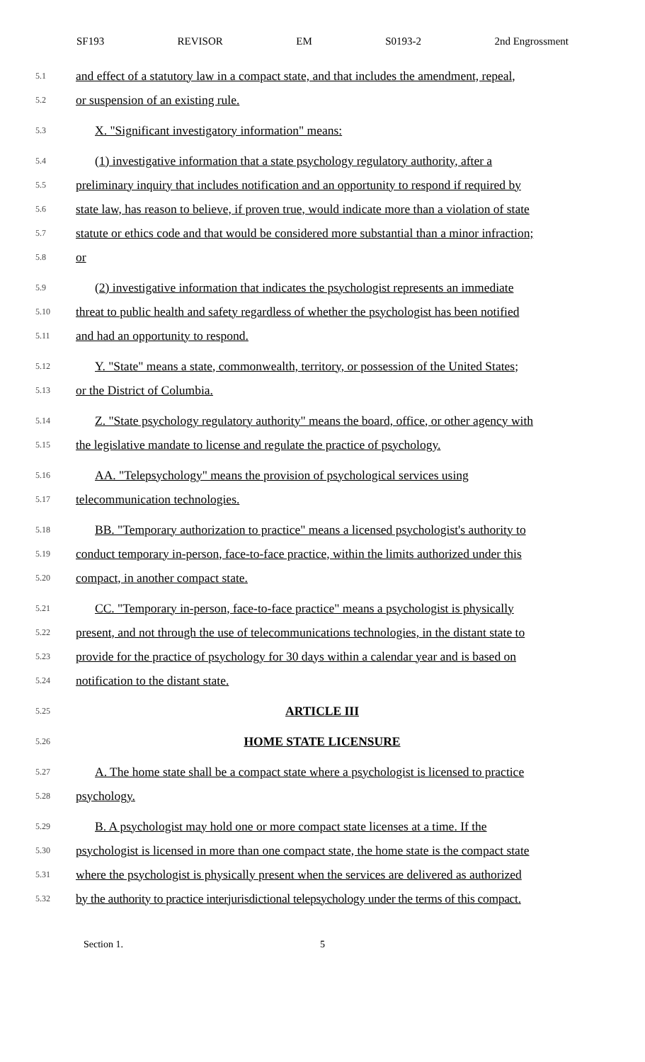SF193 REVISOR EM S0193-2 2nd Engrossment
5.1 and effect of a statutory law in a compact state, and that includes the amendment, repeal,
5.2 or suspension of an existing rule.
5.3 X. "Significant investigatory information" means:
5.4 (1) investigative information that a state psychology regulatory authority, after a
5.5 preliminary inquiry that includes notification and an opportunity to respond if required by
5.6 state law, has reason to believe, if proven true, would indicate more than a violation of state
5.7 statute or ethics code and that would be considered more substantial than a minor infraction;
5.8 or
5.9 (2) investigative information that indicates the psychologist represents an immediate
5.10 threat to public health and safety regardless of whether the psychologist has been notified
5.11 and had an opportunity to respond.
5.12 Y. "State" means a state, commonwealth, territory, or possession of the United States;
5.13 or the District of Columbia.
5.14 Z. "State psychology regulatory authority" means the board, office, or other agency with
5.15 the legislative mandate to license and regulate the practice of psychology.
5.16 AA. "Telepsychology" means the provision of psychological services using
5.17 telecommunication technologies.
5.18 BB. "Temporary authorization to practice" means a licensed psychologist's authority to
5.19 conduct temporary in-person, face-to-face practice, within the limits authorized under this
5.20 compact, in another compact state.
5.21 CC. "Temporary in-person, face-to-face practice" means a psychologist is physically
5.22 present, and not through the use of telecommunications technologies, in the distant state to
5.23 provide for the practice of psychology for 30 days within a calendar year and is based on
5.24 notification to the distant state.
5.25 ARTICLE III
5.26 HOME STATE LICENSURE
5.27 A. The home state shall be a compact state where a psychologist is licensed to practice
5.28 psychology.
5.29 B. A psychologist may hold one or more compact state licenses at a time. If the
5.30 psychologist is licensed in more than one compact state, the home state is the compact state
5.31 where the psychologist is physically present when the services are delivered as authorized
5.32 by the authority to practice interjurisdictional telepsychology under the terms of this compact.
Section 1. 5